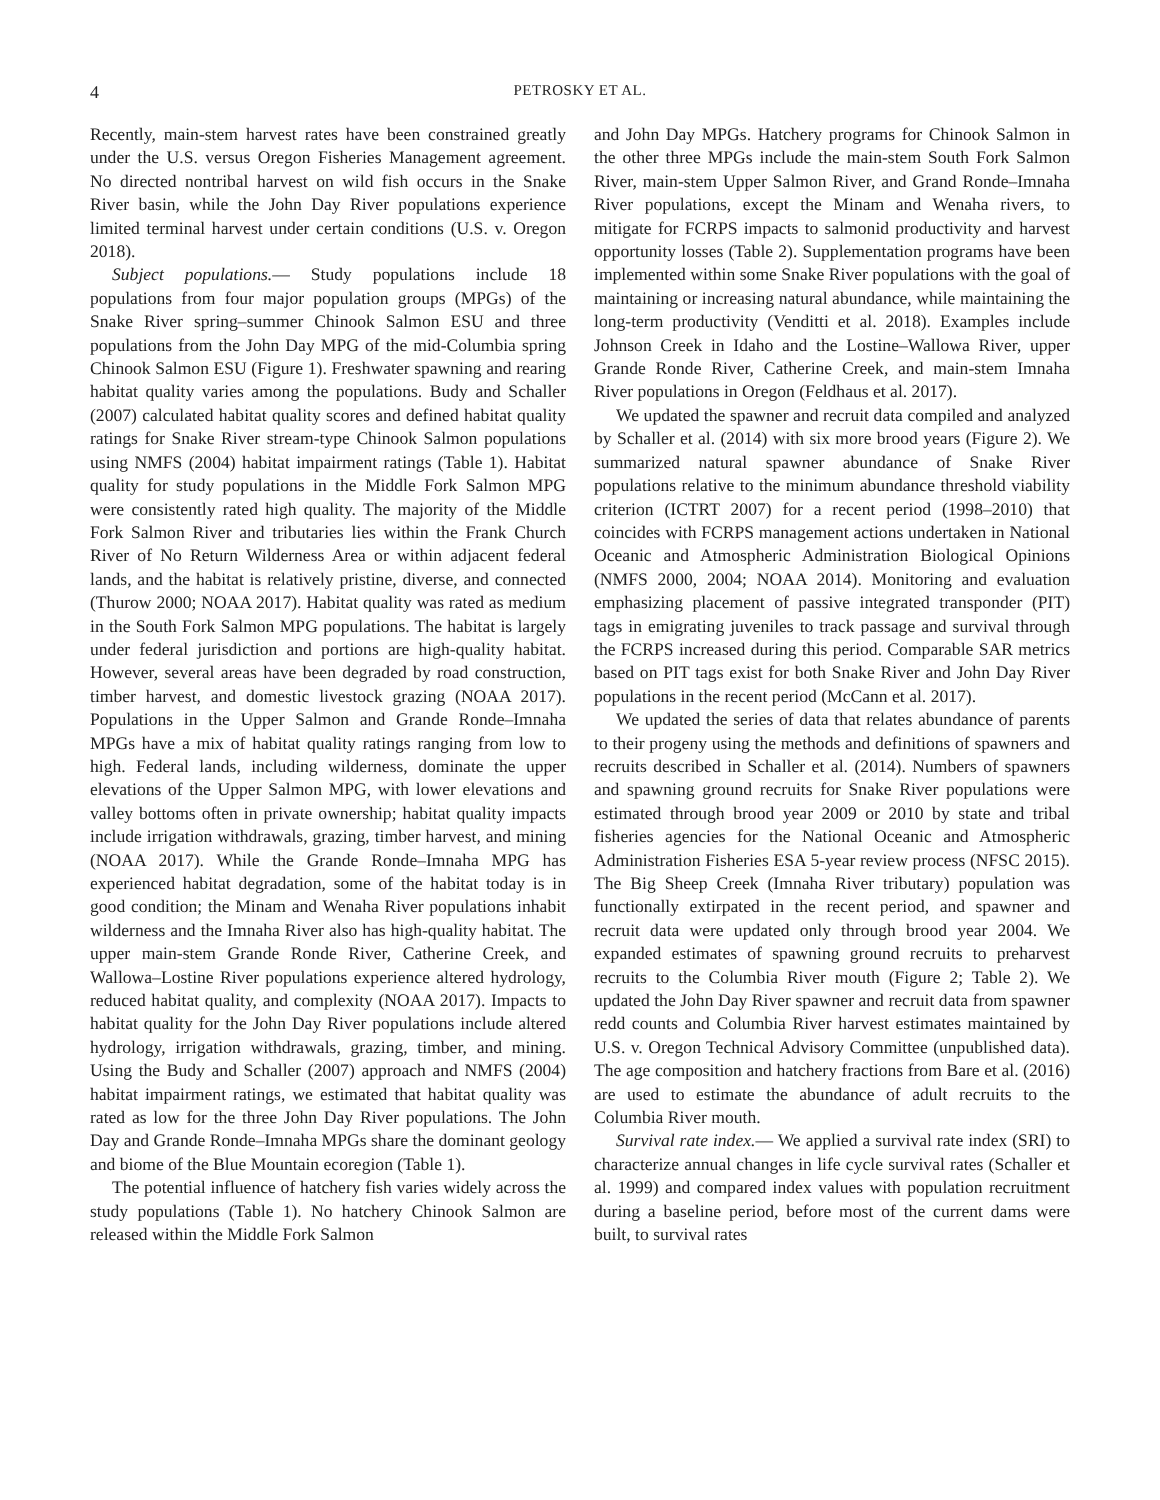4 PETROSKY ET AL.
Recently, main-stem harvest rates have been constrained greatly under the U.S. versus Oregon Fisheries Management agreement. No directed nontribal harvest on wild fish occurs in the Snake River basin, while the John Day River populations experience limited terminal harvest under certain conditions (U.S. v. Oregon 2018).
Subject populations.— Study populations include 18 populations from four major population groups (MPGs) of the Snake River spring–summer Chinook Salmon ESU and three populations from the John Day MPG of the mid-Columbia spring Chinook Salmon ESU (Figure 1). Freshwater spawning and rearing habitat quality varies among the populations. Budy and Schaller (2007) calculated habitat quality scores and defined habitat quality ratings for Snake River stream-type Chinook Salmon populations using NMFS (2004) habitat impairment ratings (Table 1). Habitat quality for study populations in the Middle Fork Salmon MPG were consistently rated high quality. The majority of the Middle Fork Salmon River and tributaries lies within the Frank Church River of No Return Wilderness Area or within adjacent federal lands, and the habitat is relatively pristine, diverse, and connected (Thurow 2000; NOAA 2017). Habitat quality was rated as medium in the South Fork Salmon MPG populations. The habitat is largely under federal jurisdiction and portions are high-quality habitat. However, several areas have been degraded by road construction, timber harvest, and domestic livestock grazing (NOAA 2017). Populations in the Upper Salmon and Grande Ronde–Imnaha MPGs have a mix of habitat quality ratings ranging from low to high. Federal lands, including wilderness, dominate the upper elevations of the Upper Salmon MPG, with lower elevations and valley bottoms often in private ownership; habitat quality impacts include irrigation withdrawals, grazing, timber harvest, and mining (NOAA 2017). While the Grande Ronde–Imnaha MPG has experienced habitat degradation, some of the habitat today is in good condition; the Minam and Wenaha River populations inhabit wilderness and the Imnaha River also has high-quality habitat. The upper main-stem Grande Ronde River, Catherine Creek, and Wallowa–Lostine River populations experience altered hydrology, reduced habitat quality, and complexity (NOAA 2017). Impacts to habitat quality for the John Day River populations include altered hydrology, irrigation withdrawals, grazing, timber, and mining. Using the Budy and Schaller (2007) approach and NMFS (2004) habitat impairment ratings, we estimated that habitat quality was rated as low for the three John Day River populations. The John Day and Grande Ronde–Imnaha MPGs share the dominant geology and biome of the Blue Mountain ecoregion (Table 1).
The potential influence of hatchery fish varies widely across the study populations (Table 1). No hatchery Chinook Salmon are released within the Middle Fork Salmon
and John Day MPGs. Hatchery programs for Chinook Salmon in the other three MPGs include the main-stem South Fork Salmon River, main-stem Upper Salmon River, and Grand Ronde–Imnaha River populations, except the Minam and Wenaha rivers, to mitigate for FCRPS impacts to salmonid productivity and harvest opportunity losses (Table 2). Supplementation programs have been implemented within some Snake River populations with the goal of maintaining or increasing natural abundance, while maintaining the long-term productivity (Venditti et al. 2018). Examples include Johnson Creek in Idaho and the Lostine–Wallowa River, upper Grande Ronde River, Catherine Creek, and main-stem Imnaha River populations in Oregon (Feldhaus et al. 2017).
We updated the spawner and recruit data compiled and analyzed by Schaller et al. (2014) with six more brood years (Figure 2). We summarized natural spawner abundance of Snake River populations relative to the minimum abundance threshold viability criterion (ICTRT 2007) for a recent period (1998–2010) that coincides with FCRPS management actions undertaken in National Oceanic and Atmospheric Administration Biological Opinions (NMFS 2000, 2004; NOAA 2014). Monitoring and evaluation emphasizing placement of passive integrated transponder (PIT) tags in emigrating juveniles to track passage and survival through the FCRPS increased during this period. Comparable SAR metrics based on PIT tags exist for both Snake River and John Day River populations in the recent period (McCann et al. 2017).
We updated the series of data that relates abundance of parents to their progeny using the methods and definitions of spawners and recruits described in Schaller et al. (2014). Numbers of spawners and spawning ground recruits for Snake River populations were estimated through brood year 2009 or 2010 by state and tribal fisheries agencies for the National Oceanic and Atmospheric Administration Fisheries ESA 5-year review process (NFSC 2015). The Big Sheep Creek (Imnaha River tributary) population was functionally extirpated in the recent period, and spawner and recruit data were updated only through brood year 2004. We expanded estimates of spawning ground recruits to preharvest recruits to the Columbia River mouth (Figure 2; Table 2). We updated the John Day River spawner and recruit data from spawner redd counts and Columbia River harvest estimates maintained by U.S. v. Oregon Technical Advisory Committee (unpublished data). The age composition and hatchery fractions from Bare et al. (2016) are used to estimate the abundance of adult recruits to the Columbia River mouth.
Survival rate index.— We applied a survival rate index (SRI) to characterize annual changes in life cycle survival rates (Schaller et al. 1999) and compared index values with population recruitment during a baseline period, before most of the current dams were built, to survival rates